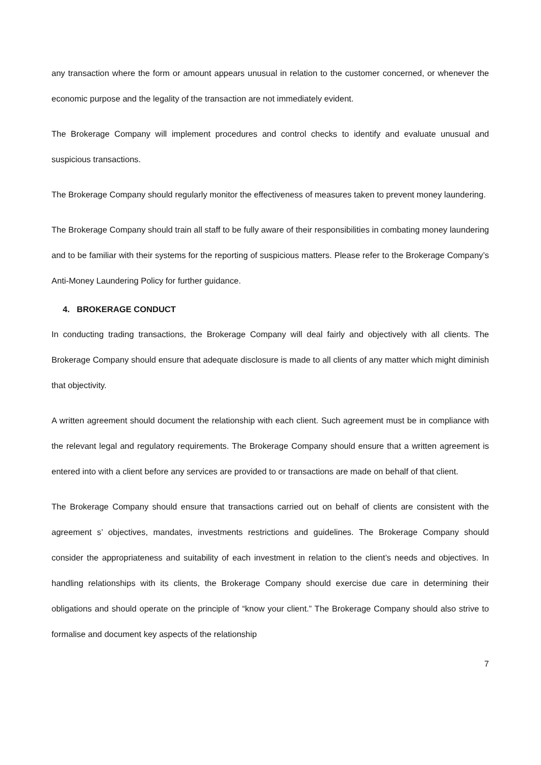any transaction where the form or amount appears unusual in relation to the customer concerned, or whenever the economic purpose and the legality of the transaction are not immediately evident.
The Brokerage Company will implement procedures and control checks to identify and evaluate unusual and suspicious transactions.
The Brokerage Company should regularly monitor the effectiveness of measures taken to prevent money laundering.
The Brokerage Company should train all staff to be fully aware of their responsibilities in combating money laundering and to be familiar with their systems for the reporting of suspicious matters. Please refer to the Brokerage Company’s Anti-Money Laundering Policy for further guidance.
4. BROKERAGE CONDUCT
In conducting trading transactions, the Brokerage Company will deal fairly and objectively with all clients. The Brokerage Company should ensure that adequate disclosure is made to all clients of any matter which might diminish that objectivity.
A written agreement should document the relationship with each client. Such agreement must be in compliance with the relevant legal and regulatory requirements. The Brokerage Company should ensure that a written agreement is entered into with a client before any services are provided to or transactions are made on behalf of that client.
The Brokerage Company should ensure that transactions carried out on behalf of clients are consistent with the agreement s’ objectives, mandates, investments restrictions and guidelines. The Brokerage Company should consider the appropriateness and suitability of each investment in relation to the client’s needs and objectives. In handling relationships with its clients, the Brokerage Company should exercise due care in determining their obligations and should operate on the principle of “know your client.” The Brokerage Company should also strive to formalise and document key aspects of the relationship
7